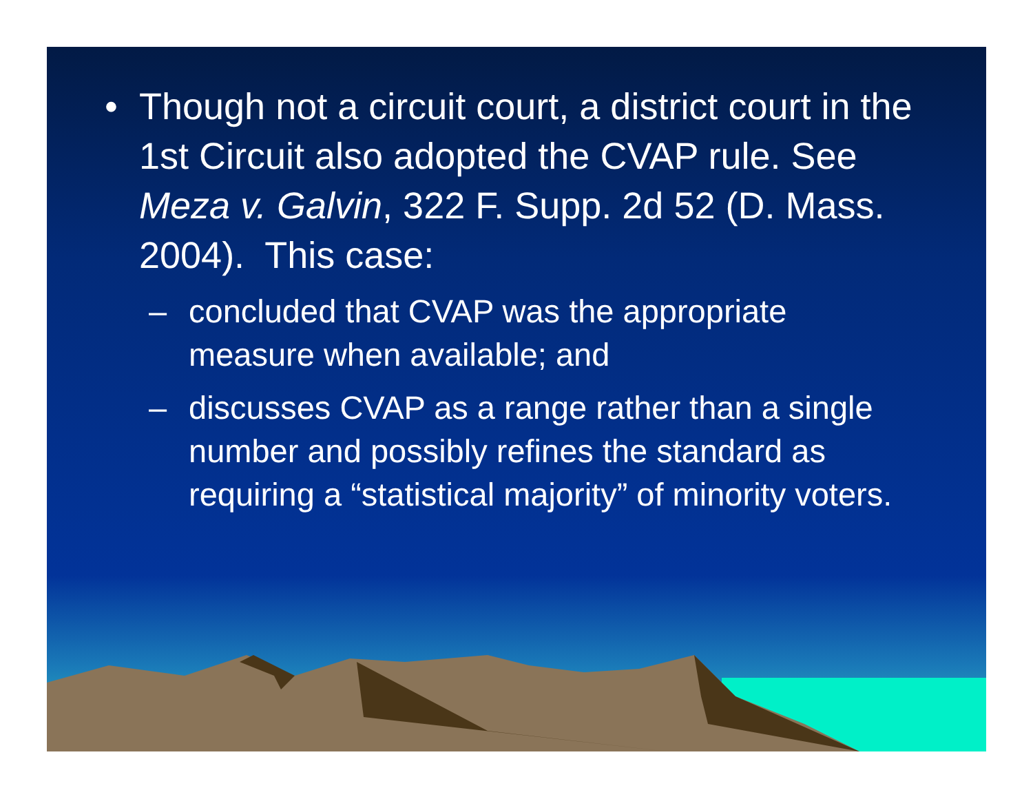• Though not a circuit court, a district court in the 1st Circuit also adopted the CVAP rule. See Meza v. Galvin, 322 F. Supp. 2d 52 (D. Mass. 2004). This case:
– concluded that CVAP was the appropriate measure when available; and
– discusses CVAP as a range rather than a single number and possibly refines the standard as requiring a “statistical majority” of minority voters.